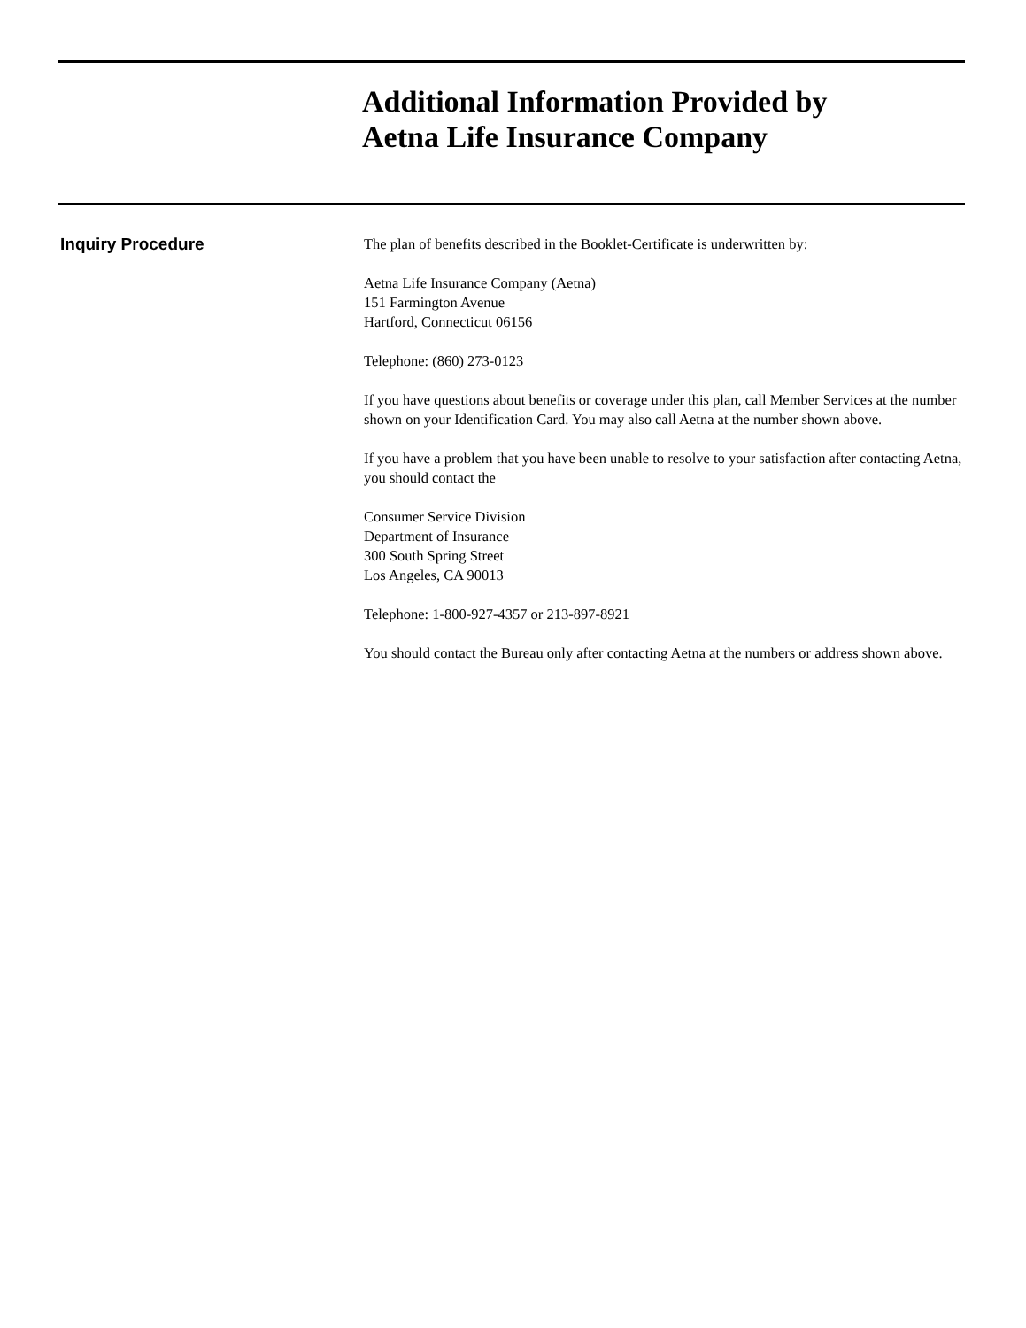Additional Information Provided by
Aetna Life Insurance Company
Inquiry Procedure
The plan of benefits described in the Booklet-Certificate is underwritten by:
Aetna Life Insurance Company (Aetna)
151 Farmington Avenue
Hartford, Connecticut 06156
Telephone: (860) 273-0123
If you have questions about benefits or coverage under this plan, call Member Services at the number shown on your Identification Card. You may also call Aetna at the number shown above.
If you have a problem that you have been unable to resolve to your satisfaction after contacting Aetna, you should contact the
Consumer Service Division
Department of Insurance
300 South Spring Street
Los Angeles, CA 90013
Telephone: 1-800-927-4357 or 213-897-8921
You should contact the Bureau only after contacting Aetna at the numbers or address shown above.